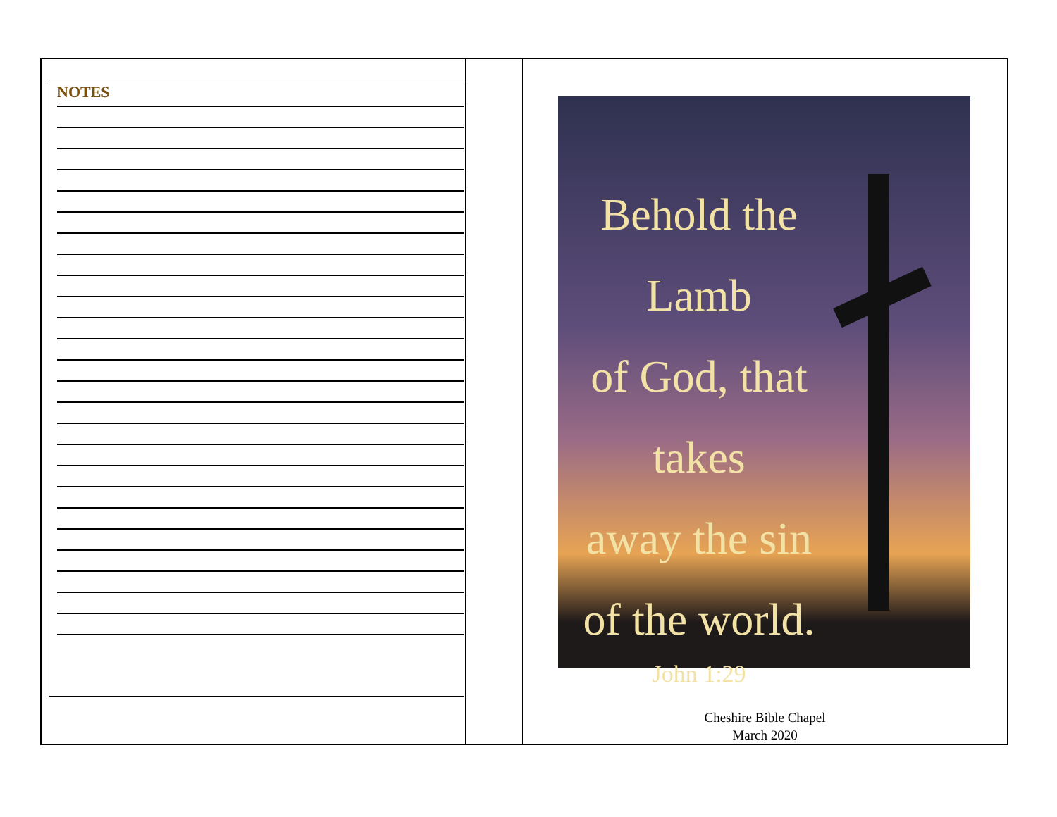NOTES
Behold the Lamb
of God, that takes
away the sin
of the world.
John 1:29
Cheshire Bible Chapel
March 2020